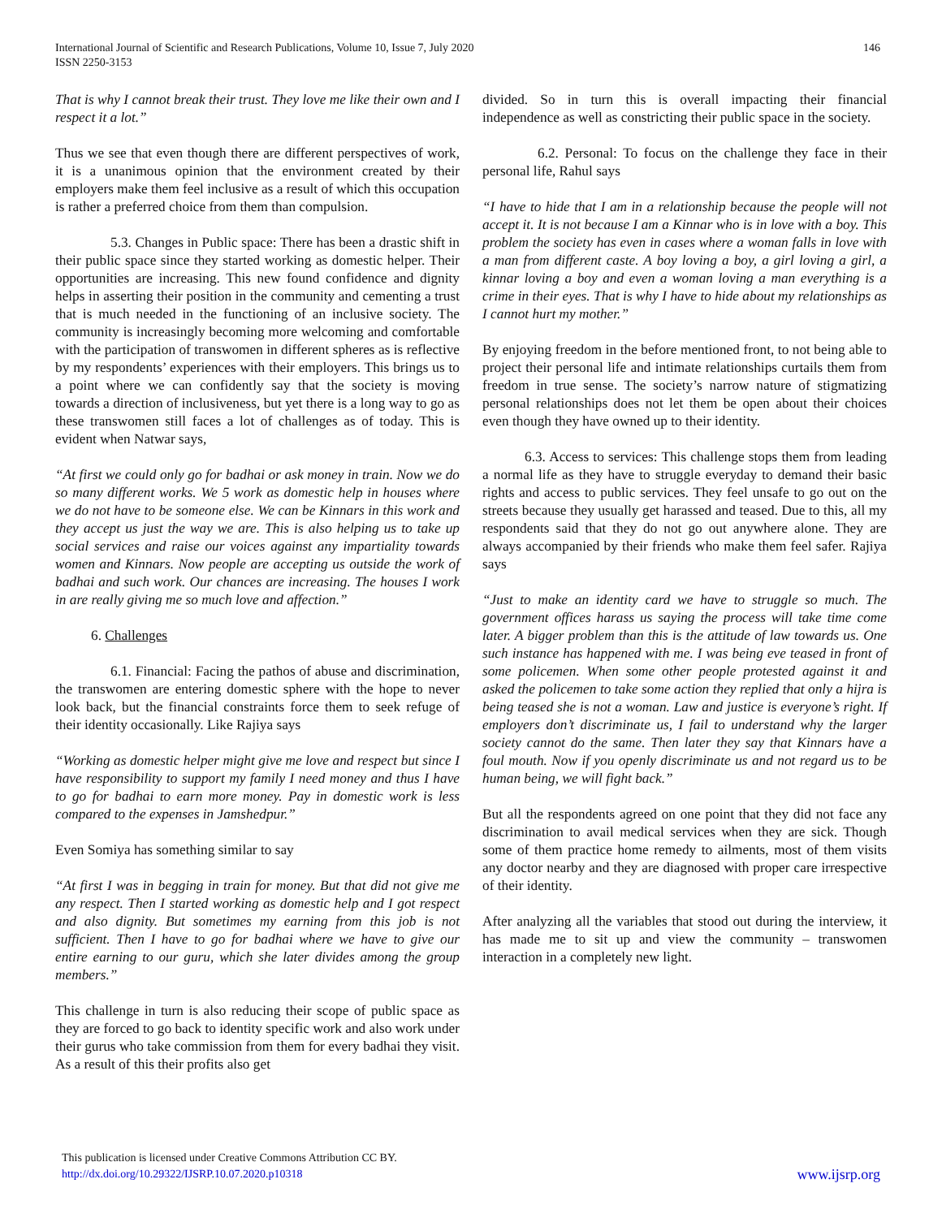International Journal of Scientific and Research Publications, Volume 10, Issue 7, July 2020
ISSN 2250-3153
146
That is why I cannot break their trust. They love me like their own and I respect it a lot.”
Thus we see that even though there are different perspectives of work, it is a unanimous opinion that the environment created by their employers make them feel inclusive as a result of which this occupation is rather a preferred choice from them than compulsion.
5.3. Changes in Public space: There has been a drastic shift in their public space since they started working as domestic helper. Their opportunities are increasing. This new found confidence and dignity helps in asserting their position in the community and cementing a trust that is much needed in the functioning of an inclusive society. The community is increasingly becoming more welcoming and comfortable with the participation of transwomen in different spheres as is reflective by my respondents’ experiences with their employers. This brings us to a point where we can confidently say that the society is moving towards a direction of inclusiveness, but yet there is a long way to go as these transwomen still faces a lot of challenges as of today. This is evident when Natwar says,
“At first we could only go for badhai or ask money in train. Now we do so many different works. We 5 work as domestic help in houses where we do not have to be someone else. We can be Kinnars in this work and they accept us just the way we are. This is also helping us to take up social services and raise our voices against any impartiality towards women and Kinnars. Now people are accepting us outside the work of badhai and such work. Our chances are increasing. The houses I work in are really giving me so much love and affection.”
6. Challenges
6.1. Financial: Facing the pathos of abuse and discrimination, the transwomen are entering domestic sphere with the hope to never look back, but the financial constraints force them to seek refuge of their identity occasionally. Like Rajiya says
“Working as domestic helper might give me love and respect but since I have responsibility to support my family I need money and thus I have to go for badhai to earn more money. Pay in domestic work is less compared to the expenses in Jamshedpur.”
Even Somiya has something similar to say
“At first I was in begging in train for money. But that did not give me any respect. Then I started working as domestic help and I got respect and also dignity. But sometimes my earning from this job is not sufficient. Then I have to go for badhai where we have to give our entire earning to our guru, which she later divides among the group members.”
This challenge in turn is also reducing their scope of public space as they are forced to go back to identity specific work and also work under their gurus who take commission from them for every badhai they visit. As a result of this their profits also get
divided. So in turn this is overall impacting their financial independence as well as constricting their public space in the society.
6.2. Personal: To focus on the challenge they face in their personal life, Rahul says
“I have to hide that I am in a relationship because the people will not accept it. It is not because I am a Kinnar who is in love with a boy. This problem the society has even in cases where a woman falls in love with a man from different caste. A boy loving a boy, a girl loving a girl, a kinnar loving a boy and even a woman loving a man everything is a crime in their eyes. That is why I have to hide about my relationships as I cannot hurt my mother.”
By enjoying freedom in the before mentioned front, to not being able to project their personal life and intimate relationships curtails them from freedom in true sense. The society’s narrow nature of stigmatizing personal relationships does not let them be open about their choices even though they have owned up to their identity.
6.3. Access to services: This challenge stops them from leading a normal life as they have to struggle everyday to demand their basic rights and access to public services. They feel unsafe to go out on the streets because they usually get harassed and teased. Due to this, all my respondents said that they do not go out anywhere alone. They are always accompanied by their friends who make them feel safer. Rajiya says
“Just to make an identity card we have to struggle so much. The government offices harass us saying the process will take time come later. A bigger problem than this is the attitude of law towards us. One such instance has happened with me. I was being eve teased in front of some policemen. When some other people protested against it and asked the policemen to take some action they replied that only a hijra is being teased she is not a woman. Law and justice is everyone’s right. If employers don’t discriminate us, I fail to understand why the larger society cannot do the same. Then later they say that Kinnars have a foul mouth. Now if you openly discriminate us and not regard us to be human being, we will fight back.”
But all the respondents agreed on one point that they did not face any discrimination to avail medical services when they are sick. Though some of them practice home remedy to ailments, most of them visits any doctor nearby and they are diagnosed with proper care irrespective of their identity.
After analyzing all the variables that stood out during the interview, it has made me to sit up and view the community – transwomen interaction in a completely new light.
This publication is licensed under Creative Commons Attribution CC BY.
http://dx.doi.org/10.29322/IJSRP.10.07.2020.p10318
www.ijsrp.org